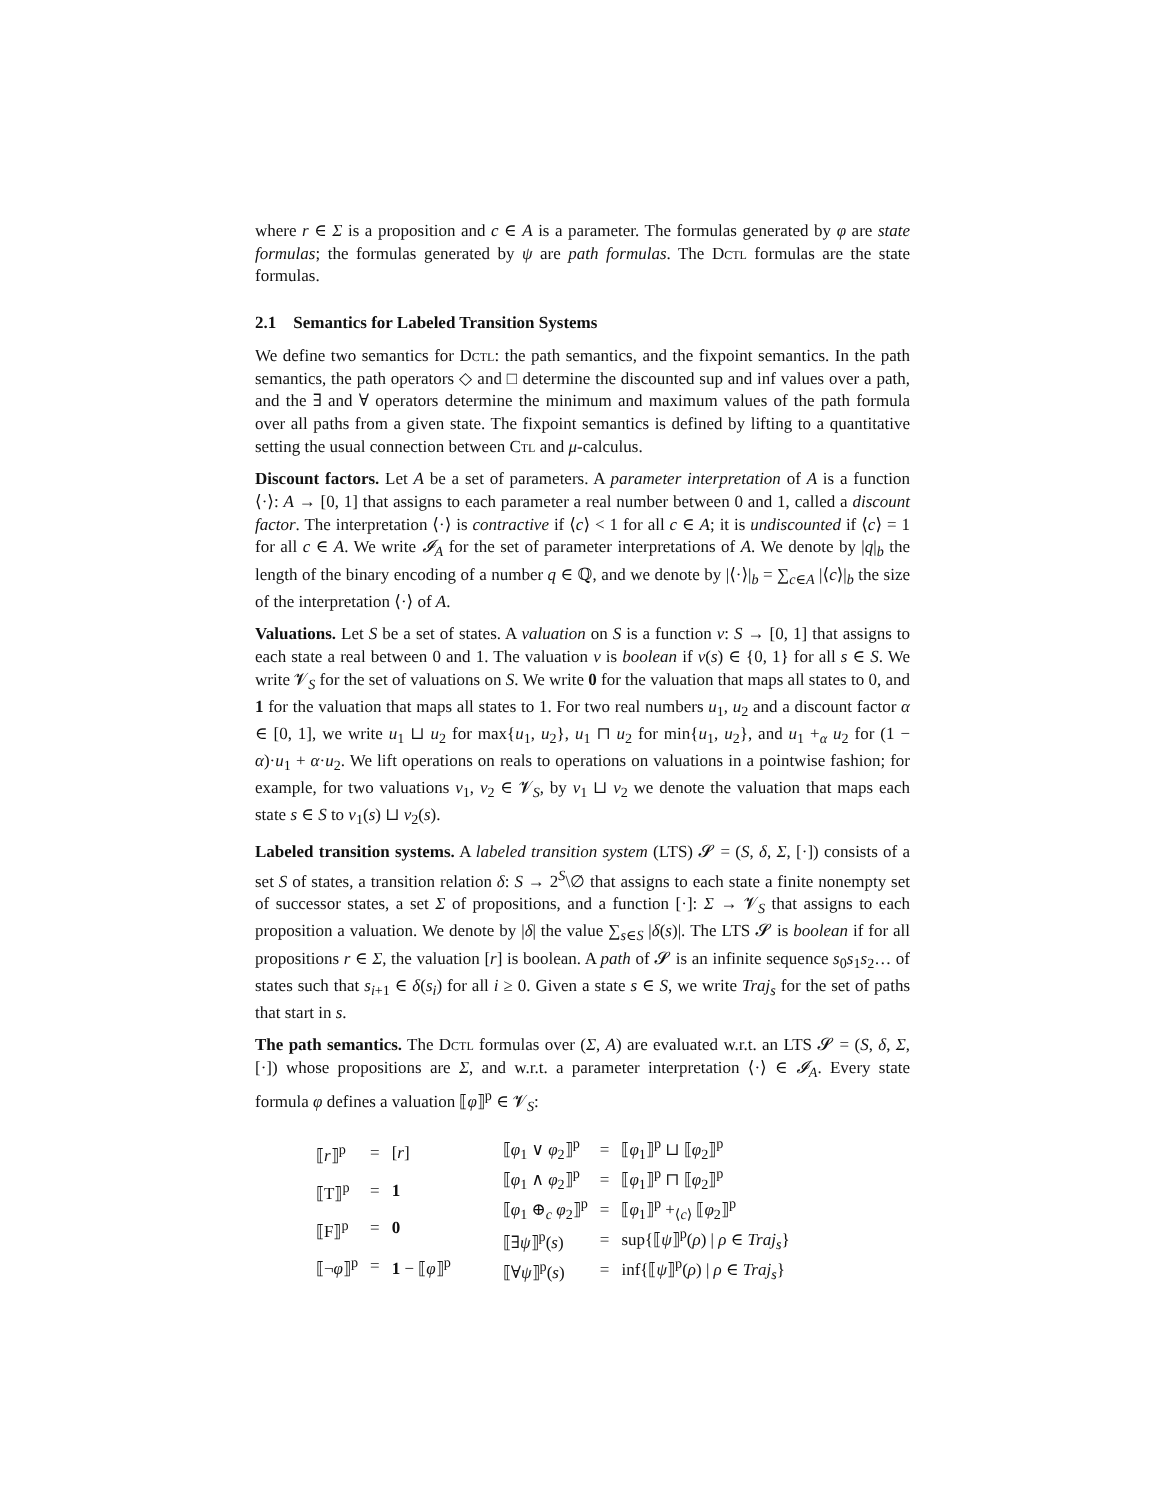where r ∈ Σ is a proposition and c ∈ A is a parameter. The formulas generated by φ are state formulas; the formulas generated by ψ are path formulas. The Dctl formulas are the state formulas.
2.1 Semantics for Labeled Transition Systems
We define two semantics for Dctl: the path semantics, and the fixpoint semantics. In the path semantics, the path operators ◇ and □ determine the discounted sup and inf values over a path, and the ∃ and ∀ operators determine the minimum and maximum values of the path formula over all paths from a given state. The fixpoint semantics is defined by lifting to a quantitative setting the usual connection between Ctl and μ-calculus.
Discount factors. Let A be a set of parameters. A parameter interpretation of A is a function ⟨·⟩: A → [0, 1] that assigns to each parameter a real number between 0 and 1, called a discount factor. The interpretation ⟨·⟩ is contractive if ⟨c⟩ < 1 for all c ∈ A; it is undiscounted if ⟨c⟩ = 1 for all c ∈ A. We write 𝓘<sub>A</sub> for the set of parameter interpretations of A. We denote by |q|<sub>b</sub> the length of the binary encoding of a number q ∈ ℚ, and we denote by |⟨·⟩|<sub>b</sub> = ∑<sub>c∈A</sub> |⟨c⟩|<sub>b</sub> the size of the interpretation ⟨·⟩ of A.
Valuations. Let S be a set of states. A valuation on S is a function v: S → [0, 1] that assigns to each state a real between 0 and 1. The valuation v is boolean if v(s) ∈ {0, 1} for all s ∈ S. We write 𝓥<sub>S</sub> for the set of valuations on S. We write 0 for the valuation that maps all states to 0, and 1 for the valuation that maps all states to 1. For two real numbers u<sub>1</sub>, u<sub>2</sub> and a discount factor α ∈ [0, 1], we write u<sub>1</sub> ⊔ u<sub>2</sub> for max{u<sub>1</sub>, u<sub>2</sub>}, u<sub>1</sub> ⊓ u<sub>2</sub> for min{u<sub>1</sub>, u<sub>2</sub>}, and u<sub>1</sub> +<sub>α</sub> u<sub>2</sub> for (1 − α)·u<sub>1</sub> + α·u<sub>2</sub>. We lift operations on reals to operations on valuations in a pointwise fashion; for example, for two valuations v<sub>1</sub>, v<sub>2</sub> ∈ 𝓥<sub>S</sub>, by v<sub>1</sub> ⊔ v<sub>2</sub> we denote the valuation that maps each state s ∈ S to v<sub>1</sub>(s) ⊔ v<sub>2</sub>(s).
Labeled transition systems. A labeled transition system (LTS) 𝓢 = (S, δ, Σ, [·]) consists of a set S of states, a transition relation δ: S → 2<sup>S</sup>\∅ that assigns to each state a finite nonempty set of successor states, a set Σ of propositions, and a function [·]: Σ → 𝓥<sub>S</sub> that assigns to each proposition a valuation. We denote by |δ| the value ∑<sub>s∈S</sub> |δ(s)|. The LTS 𝓢 is boolean if for all propositions r ∈ Σ, the valuation [r] is boolean. A path of 𝓢 is an infinite sequence s<sub>0</sub>s<sub>1</sub>s<sub>2</sub>… of states such that s<sub>i+1</sub> ∈ δ(s<sub>i</sub>) for all i ≥ 0. Given a state s ∈ S, we write Traj<sub>s</sub> for the set of paths that start in s.
The path semantics. The Dctl formulas over (Σ, A) are evaluated w.r.t. an LTS 𝓢 = (S, δ, Σ, [·]) whose propositions are Σ, and w.r.t. a parameter interpretation ⟨·⟩ ∈ 𝓘<sub>A</sub>. Every state formula φ defines a valuation ⟦φ⟧<sup>p</sup> ∈ 𝓥<sub>S</sub>:
| ⟦ r ⟧<sup>p</sup> | = | [ r ] |
| ⟦T⟧<sup>p</sup> | = | 1 |
| ⟦F⟧<sup>p</sup> | = | 0 |
| ⟦¬ φ ⟧<sup>p</sup> | = | 1 − ⟦ φ ⟧<sup>p</sup> |
| ⟦ φ<sub>1</sub> ∨ φ<sub>2</sub>⟧<sup>p</sup> | = | ⟦ φ<sub>1</sub>⟧<sup>p</sup> ⊔ ⟦ φ<sub>2</sub>⟧<sup>p</sup> |
| ⟦ φ<sub>1</sub> ∧ φ<sub>2</sub>⟧<sup>p</sup> | = | ⟦ φ<sub>1</sub>⟧<sup>p</sup> ⊓ ⟦ φ<sub>2</sub>⟧<sup>p</sup> |
| ⟦ φ<sub>1</sub> ⊕<sub>c</sub> φ<sub>2</sub>⟧<sup>p</sup> | = | ⟦ φ<sub>1</sub>⟧<sup>p</sup> +<sub>⟨c⟩</sub> ⟦ φ<sub>2</sub>⟧<sup>p</sup> |
| ⟦∃ ψ ⟧<sup>p</sup>( s ) | = | sup{⟦ ψ ⟧<sup>p</sup>( ρ ) / ρ ∈ Traj<sub>s</sub> } |
| ⟦∀ ψ ⟧<sup>p</sup>( s ) | = | inf{⟦ ψ ⟧<sup>p</sup>( ρ ) / ρ ∈ Traj<sub>s</sub> } |